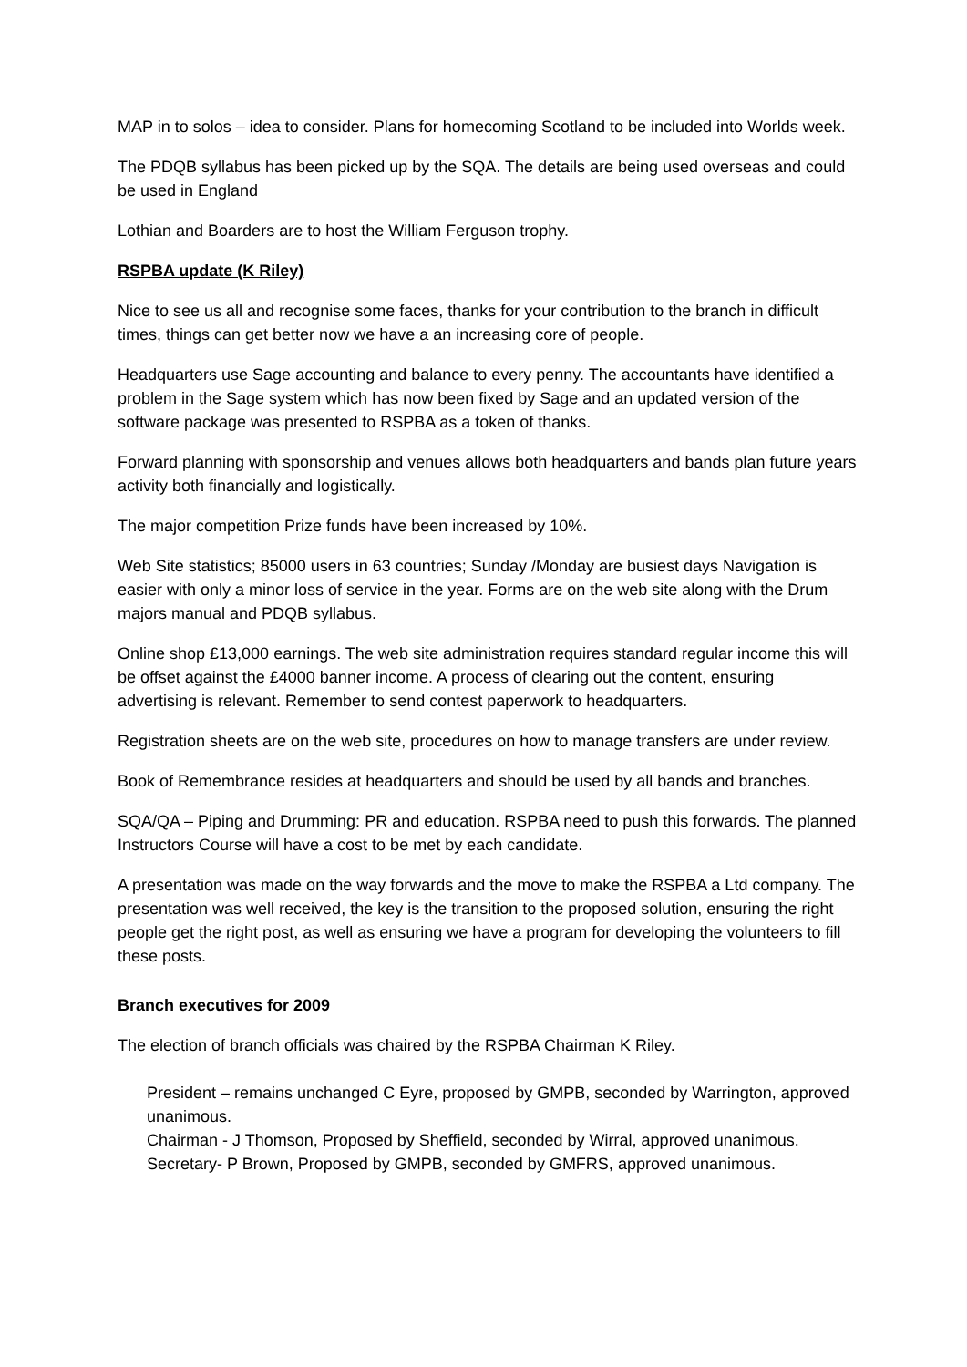MAP in to solos – idea to consider. Plans for homecoming Scotland to be included into Worlds week.
The PDQB syllabus has been picked up by the SQA. The details are being used overseas and could be used in England
Lothian and Boarders are to host the William Ferguson trophy.
RSPBA update (K Riley)
Nice to see us all and recognise some faces, thanks for your contribution to the branch in difficult times, things can get better now we have a an increasing core of people.
Headquarters use Sage accounting and balance to every penny. The accountants have identified a problem in the Sage system which has now been fixed by Sage and an updated version of the software package was presented to RSPBA as a token of thanks.
Forward planning with sponsorship and venues allows both headquarters and bands plan future years activity both financially and logistically.
The major competition Prize funds have been increased by 10%.
Web Site statistics; 85000 users in 63 countries; Sunday /Monday are busiest days Navigation is easier with only a minor loss of service in the year. Forms are on the web site along with the Drum majors manual and PDQB syllabus.
Online shop £13,000 earnings. The web site administration requires standard regular income this will be offset against the £4000 banner income. A process of clearing out the content, ensuring advertising is relevant. Remember to send contest paperwork to headquarters.
Registration sheets are on the web site, procedures on how to manage transfers are under review.
Book of Remembrance resides at headquarters and should be used by all bands and branches.
SQA/QA – Piping and Drumming: PR and education. RSPBA need to push this forwards. The planned Instructors Course will have a cost to be met by each candidate.
A presentation was made on the way forwards and the move to make the RSPBA a Ltd company. The presentation was well received, the key is the transition to the proposed solution, ensuring the right people get the right post, as well as ensuring we have a program for developing the volunteers to fill these posts.
Branch executives for 2009
The election of branch officials was chaired by the RSPBA Chairman K Riley.
President – remains unchanged C Eyre, proposed by GMPB, seconded by Warrington, approved unanimous.
Chairman - J Thomson, Proposed by Sheffield, seconded by Wirral, approved unanimous.
Secretary- P Brown, Proposed by GMPB, seconded by GMFRS, approved unanimous.